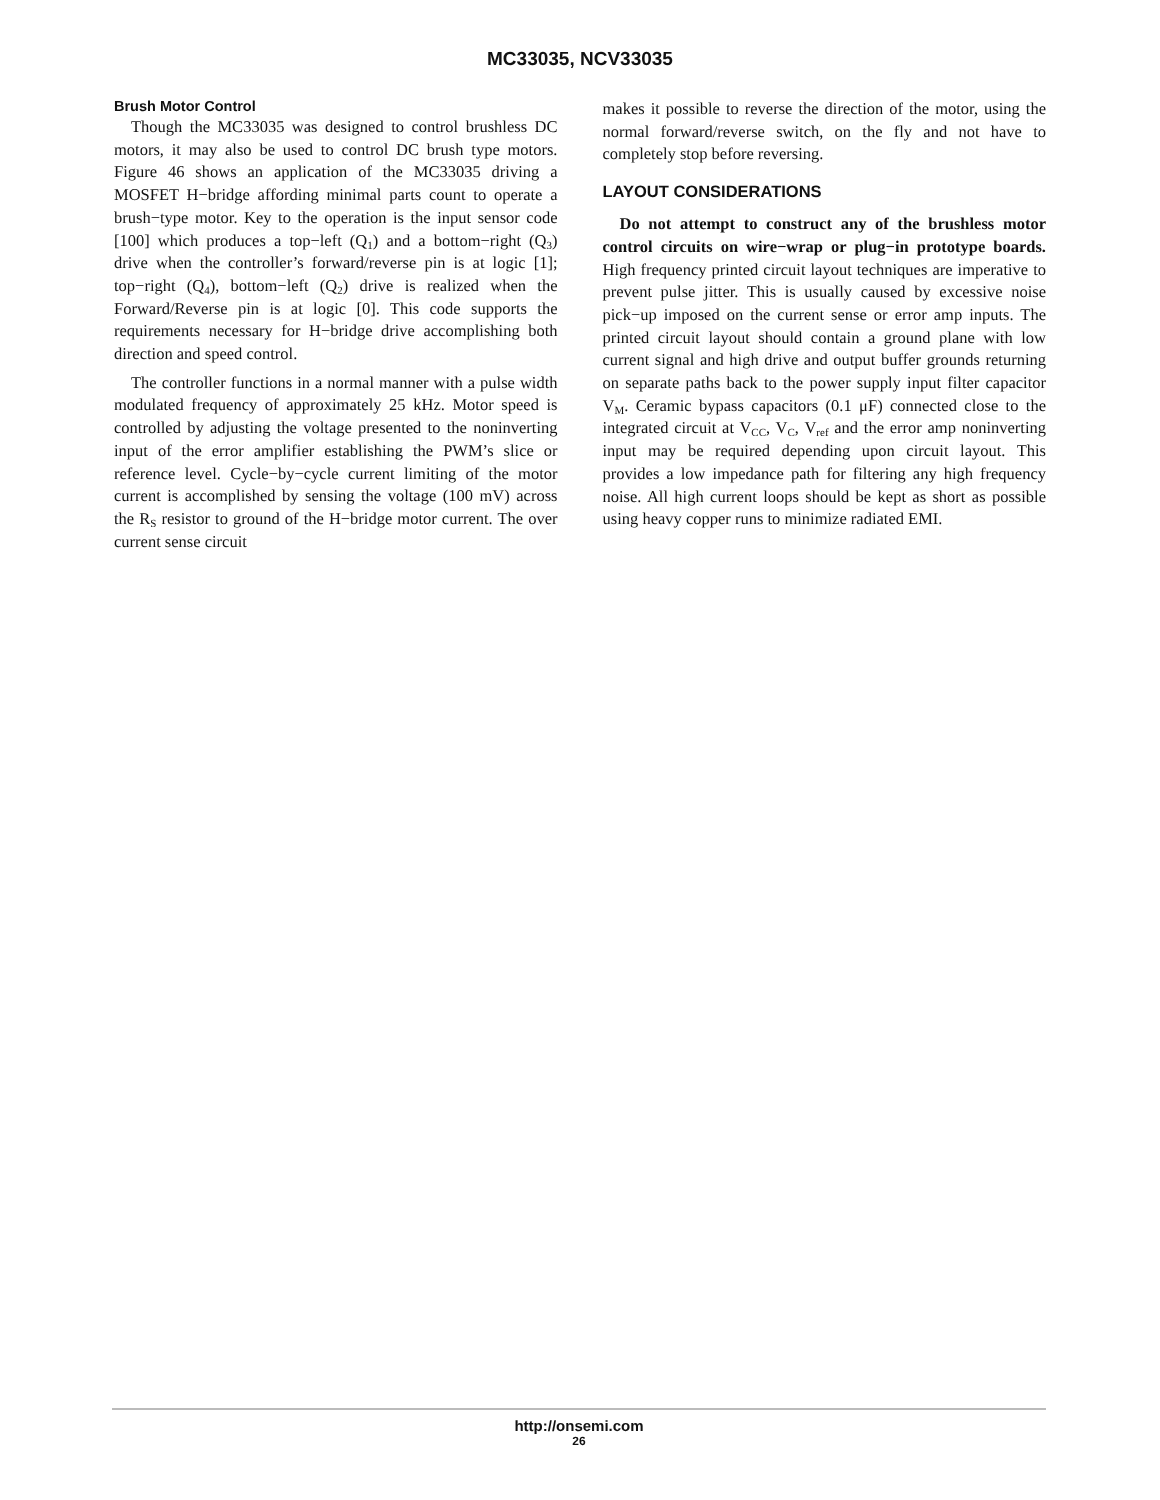MC33035, NCV33035
Brush Motor Control
Though the MC33035 was designed to control brushless DC motors, it may also be used to control DC brush type motors. Figure 46 shows an application of the MC33035 driving a MOSFET H−bridge affording minimal parts count to operate a brush−type motor. Key to the operation is the input sensor code [100] which produces a top−left (Q<sub>1</sub>) and a bottom−right (Q<sub>3</sub>) drive when the controller’s forward/reverse pin is at logic [1]; top−right (Q<sub>4</sub>), bottom−left (Q<sub>2</sub>) drive is realized when the Forward/Reverse pin is at logic [0]. This code supports the requirements necessary for H−bridge drive accomplishing both direction and speed control.
The controller functions in a normal manner with a pulse width modulated frequency of approximately 25 kHz. Motor speed is controlled by adjusting the voltage presented to the noninverting input of the error amplifier establishing the PWM’s slice or reference level. Cycle−by−cycle current limiting of the motor current is accomplished by sensing the voltage (100 mV) across the R<sub>S</sub> resistor to ground of the H−bridge motor current. The over current sense circuit
makes it possible to reverse the direction of the motor, using the normal forward/reverse switch, on the fly and not have to completely stop before reversing.
LAYOUT CONSIDERATIONS
Do not attempt to construct any of the brushless motor control circuits on wire−wrap or plug−in prototype boards. High frequency printed circuit layout techniques are imperative to prevent pulse jitter. This is usually caused by excessive noise pick−up imposed on the current sense or error amp inputs. The printed circuit layout should contain a ground plane with low current signal and high drive and output buffer grounds returning on separate paths back to the power supply input filter capacitor V<sub>M</sub>. Ceramic bypass capacitors (0.1 μF) connected close to the integrated circuit at V<sub>CC</sub>, V<sub>C</sub>, V<sub>ref</sub> and the error amp noninverting input may be required depending upon circuit layout. This provides a low impedance path for filtering any high frequency noise. All high current loops should be kept as short as possible using heavy copper runs to minimize radiated EMI.
http://onsemi.com
26